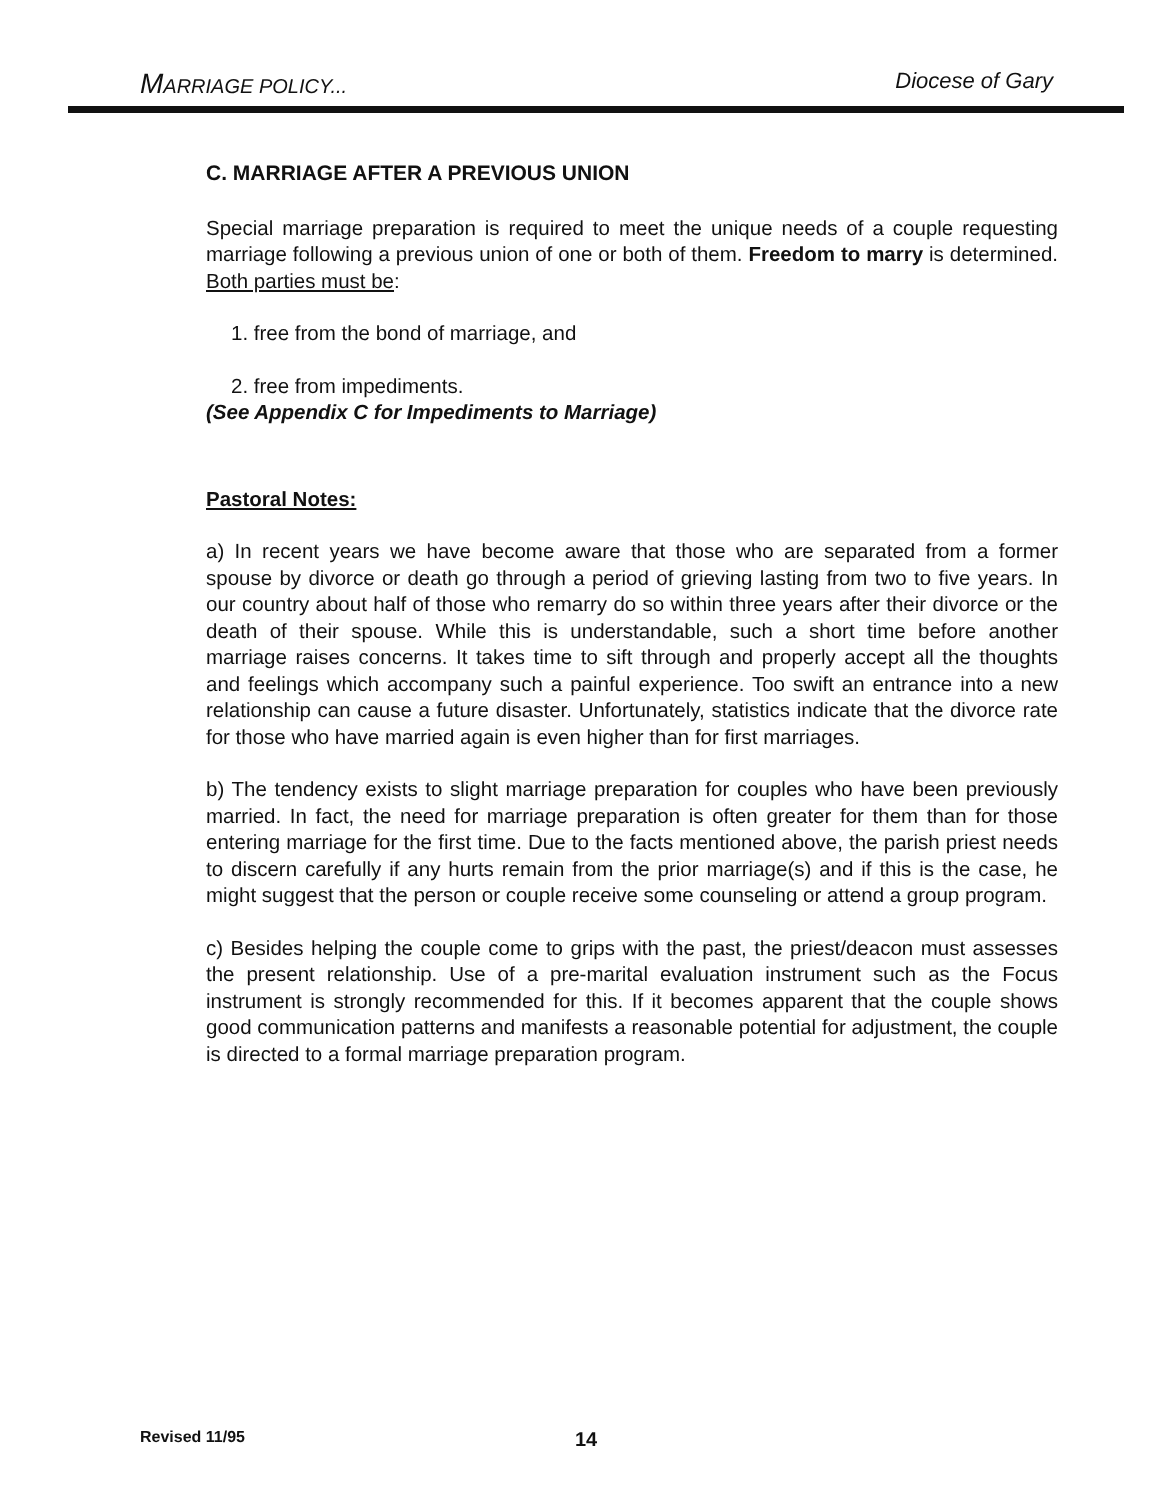MARRIAGE POLICY... Diocese of Gary
C. MARRIAGE AFTER A PREVIOUS UNION
Special marriage preparation is required to meet the unique needs of a couple requesting marriage following a previous union of one or both of them. Freedom to marry is determined. Both parties must be:
1. free from the bond of marriage, and
2. free from impediments.
(See Appendix C for Impediments to Marriage)
Pastoral Notes:
a) In recent years we have become aware that those who are separated from a former spouse by divorce or death go through a period of grieving lasting from two to five years. In our country about half of those who remarry do so within three years after their divorce or the death of their spouse. While this is understandable, such a short time before another marriage raises concerns. It takes time to sift through and properly accept all the thoughts and feelings which accompany such a painful experience. Too swift an entrance into a new relationship can cause a future disaster. Unfortunately, statistics indicate that the divorce rate for those who have married again is even higher than for first marriages.
b) The tendency exists to slight marriage preparation for couples who have been previously married. In fact, the need for marriage preparation is often greater for them than for those entering marriage for the first time. Due to the facts mentioned above, the parish priest needs to discern carefully if any hurts remain from the prior marriage(s) and if this is the case, he might suggest that the person or couple receive some counseling or attend a group program.
c) Besides helping the couple come to grips with the past, the priest/deacon must assesses the present relationship. Use of a pre-marital evaluation instrument such as the Focus instrument is strongly recommended for this. If it becomes apparent that the couple shows good communication patterns and manifests a reasonable potential for adjustment, the couple is directed to a formal marriage preparation program.
Revised 11/95 14